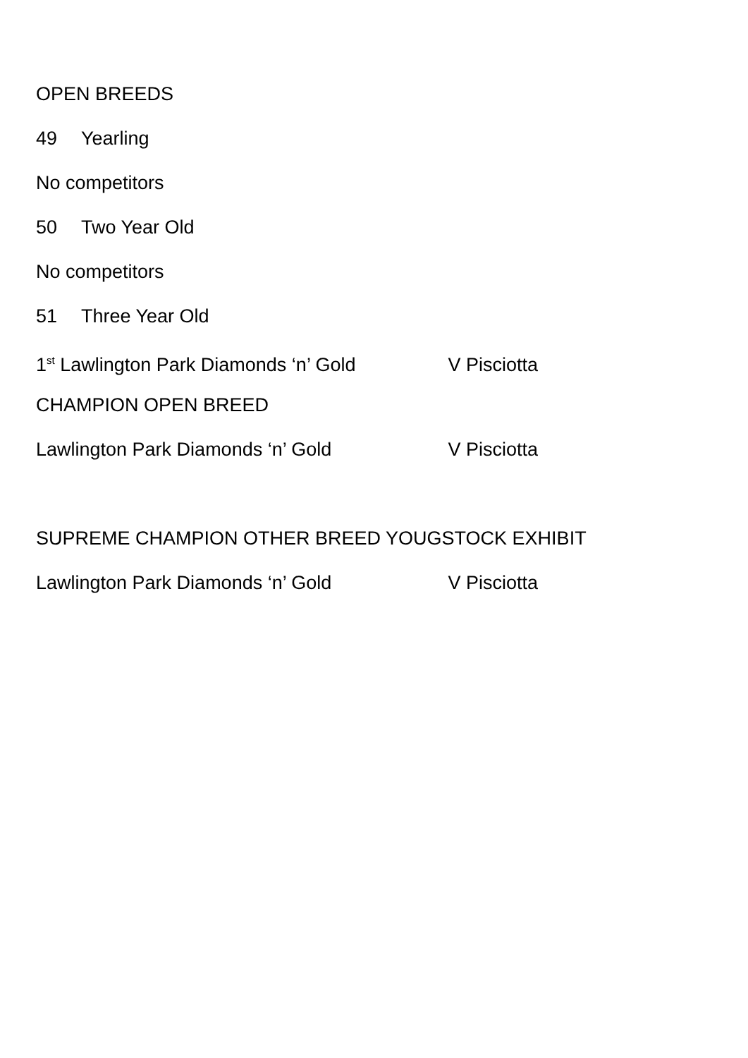OPEN BREEDS
49 Yearling
No competitors
50 Two Year Old
No competitors
51 Three Year Old
1<sup>st</sup> Lawlington Park Diamonds ‘n’ Gold V Pisciotta
CHAMPION OPEN BREED
Lawlington Park Diamonds ‘n’ Gold V Pisciotta
SUPREME CHAMPION OTHER BREED YOUGSTOCK EXHIBIT
Lawlington Park Diamonds ‘n’ Gold V Pisciotta